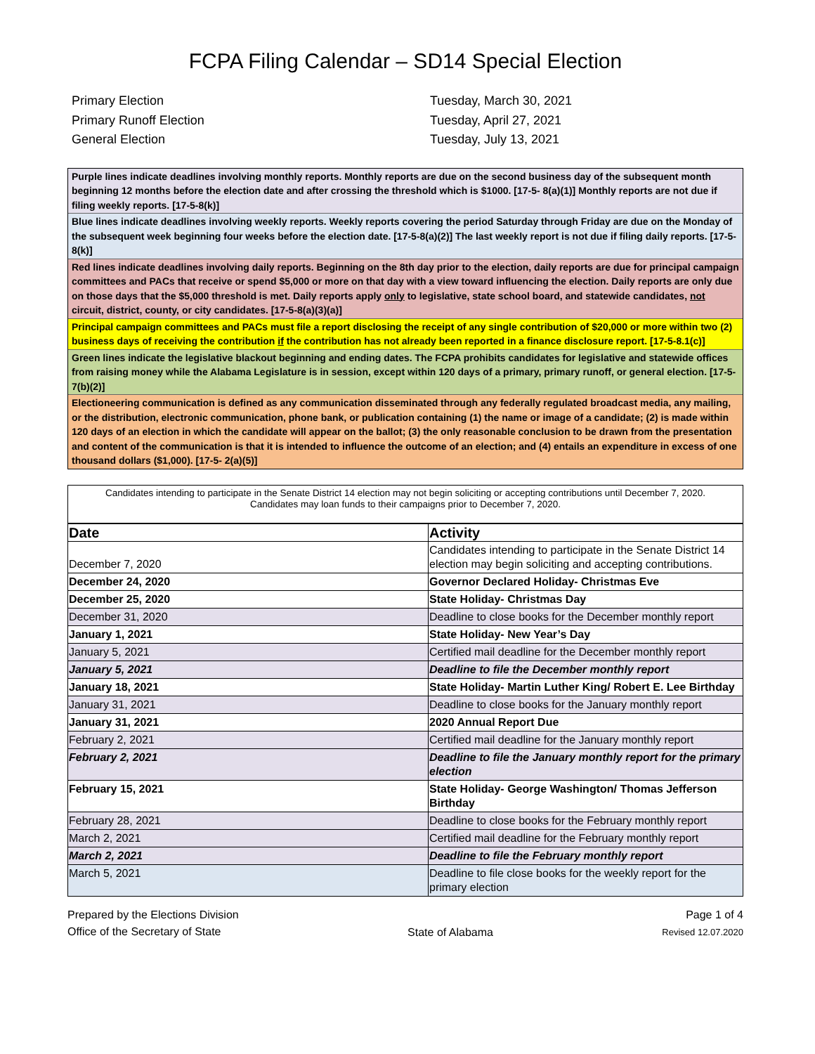FCPA Filing Calendar – SD14 Special Election
Primary Election
Tuesday, March 30, 2021
Primary Runoff Election
Tuesday, April 27, 2021
General Election
Tuesday, July 13, 2021
Purple lines indicate deadlines involving monthly reports. Monthly reports are due on the second business day of the subsequent month beginning 12 months before the election date and after crossing the threshold which is $1000. [17-5- 8(a)(1)] Monthly reports are not due if filing weekly reports. [17-5-8(k)]
Blue lines indicate deadlines involving weekly reports. Weekly reports covering the period Saturday through Friday are due on the Monday of the subsequent week beginning four weeks before the election date. [17-5-8(a)(2)] The last weekly report is not due if filing daily reports. [17-5-8(k)]
Red lines indicate deadlines involving daily reports. Beginning on the 8th day prior to the election, daily reports are due for principal campaign committees and PACs that receive or spend $5,000 or more on that day with a view toward influencing the election. Daily reports are only due on those days that the $5,000 threshold is met. Daily reports apply only to legislative, state school board, and statewide candidates, not circuit, district, county, or city candidates. [17-5-8(a)(3)(a)]
Principal campaign committees and PACs must file a report disclosing the receipt of any single contribution of $20,000 or more within two (2) business days of receiving the contribution if the contribution has not already been reported in a finance disclosure report. [17-5-8.1(c)]
Green lines indicate the legislative blackout beginning and ending dates. The FCPA prohibits candidates for legislative and statewide offices from raising money while the Alabama Legislature is in session, except within 120 days of a primary, primary runoff, or general election. [17-5-7(b)(2)]
Electioneering communication is defined as any communication disseminated through any federally regulated broadcast media, any mailing, or the distribution, electronic communication, phone bank, or publication containing (1) the name or image of a candidate; (2) is made within 120 days of an election in which the candidate will appear on the ballot; (3) the only reasonable conclusion to be drawn from the presentation and content of the communication is that it is intended to influence the outcome of an election; and (4) entails an expenditure in excess of one thousand dollars ($1,000). [17-5- 2(a)(5)]
Candidates intending to participate in the Senate District 14 election may not begin soliciting or accepting contributions until December 7, 2020.
Candidates may loan funds to their campaigns prior to December 7, 2020.
| Date | Activity |
| --- | --- |
| December 7, 2020 | Candidates intending to participate in the Senate District 14 election may begin soliciting and accepting contributions. |
| December 24, 2020 | Governor Declared Holiday- Christmas Eve |
| December 25, 2020 | State Holiday- Christmas Day |
| December 31, 2020 | Deadline to close books for the December monthly report |
| January 1, 2021 | State Holiday- New Year’s Day |
| January 5, 2021 | Certified mail deadline for the December monthly report |
| January 5, 2021 | Deadline to file the December monthly report |
| January 18, 2021 | State Holiday- Martin Luther King/ Robert E. Lee Birthday |
| January 31, 2021 | Deadline to close books for the January monthly report |
| January 31, 2021 | 2020 Annual Report Due |
| February 2, 2021 | Certified mail deadline for the January monthly report |
| February 2, 2021 | Deadline to file the January monthly report for the primary election |
| February 15, 2021 | State Holiday- George Washington/ Thomas Jefferson Birthday |
| February 28, 2021 | Deadline to close books for the February monthly report |
| March 2, 2021 | Certified mail deadline for the February monthly report |
| March 2, 2021 | Deadline to file the February monthly report |
| March 5, 2021 | Deadline to file close books for the weekly report for the primary election |
Prepared by the Elections Division
Office of the Secretary of State
State of Alabama Page 1 of 4
Revised 12.07.2020